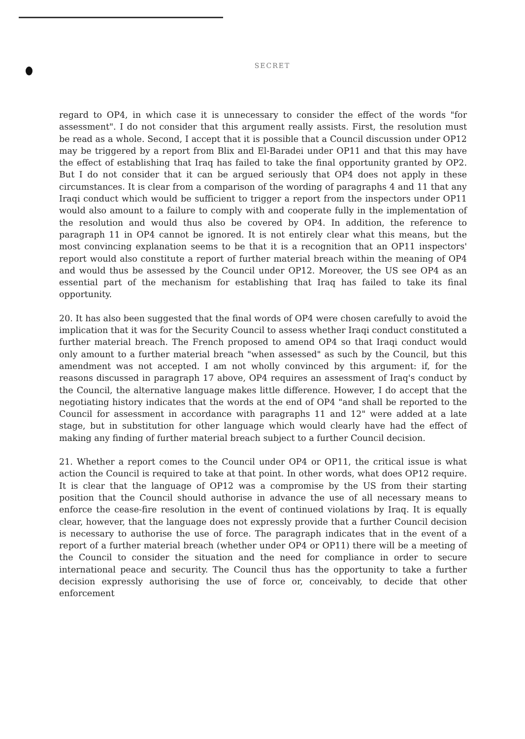SECRET
regard to OP4, in which case it is unnecessary to consider the effect of the words "for assessment". I do not consider that this argument really assists. First, the resolution must be read as a whole. Second, I accept that it is possible that a Council discussion under OP12 may be triggered by a report from Blix and El-Baradei under OP11 and that this may have the effect of establishing that Iraq has failed to take the final opportunity granted by OP2. But I do not consider that it can be argued seriously that OP4 does not apply in these circumstances. It is clear from a comparison of the wording of paragraphs 4 and 11 that any Iraqi conduct which would be sufficient to trigger a report from the inspectors under OP11 would also amount to a failure to comply with and cooperate fully in the implementation of the resolution and would thus also be covered by OP4. In addition, the reference to paragraph 11 in OP4 cannot be ignored. It is not entirely clear what this means, but the most convincing explanation seems to be that it is a recognition that an OP11 inspectors' report would also constitute a report of further material breach within the meaning of OP4 and would thus be assessed by the Council under OP12. Moreover, the US see OP4 as an essential part of the mechanism for establishing that Iraq has failed to take its final opportunity.
20. It has also been suggested that the final words of OP4 were chosen carefully to avoid the implication that it was for the Security Council to assess whether Iraqi conduct constituted a further material breach. The French proposed to amend OP4 so that Iraqi conduct would only amount to a further material breach "when assessed" as such by the Council, but this amendment was not accepted. I am not wholly convinced by this argument: if, for the reasons discussed in paragraph 17 above, OP4 requires an assessment of Iraq's conduct by the Council, the alternative language makes little difference. However, I do accept that the negotiating history indicates that the words at the end of OP4 "and shall be reported to the Council for assessment in accordance with paragraphs 11 and 12" were added at a late stage, but in substitution for other language which would clearly have had the effect of making any finding of further material breach subject to a further Council decision.
21. Whether a report comes to the Council under OP4 or OP11, the critical issue is what action the Council is required to take at that point. In other words, what does OP12 require. It is clear that the language of OP12 was a compromise by the US from their starting position that the Council should authorise in advance the use of all necessary means to enforce the cease-fire resolution in the event of continued violations by Iraq. It is equally clear, however, that the language does not expressly provide that a further Council decision is necessary to authorise the use of force. The paragraph indicates that in the event of a report of a further material breach (whether under OP4 or OP11) there will be a meeting of the Council to consider the situation and the need for compliance in order to secure international peace and security. The Council thus has the opportunity to take a further decision expressly authorising the use of force or, conceivably, to decide that other enforcement